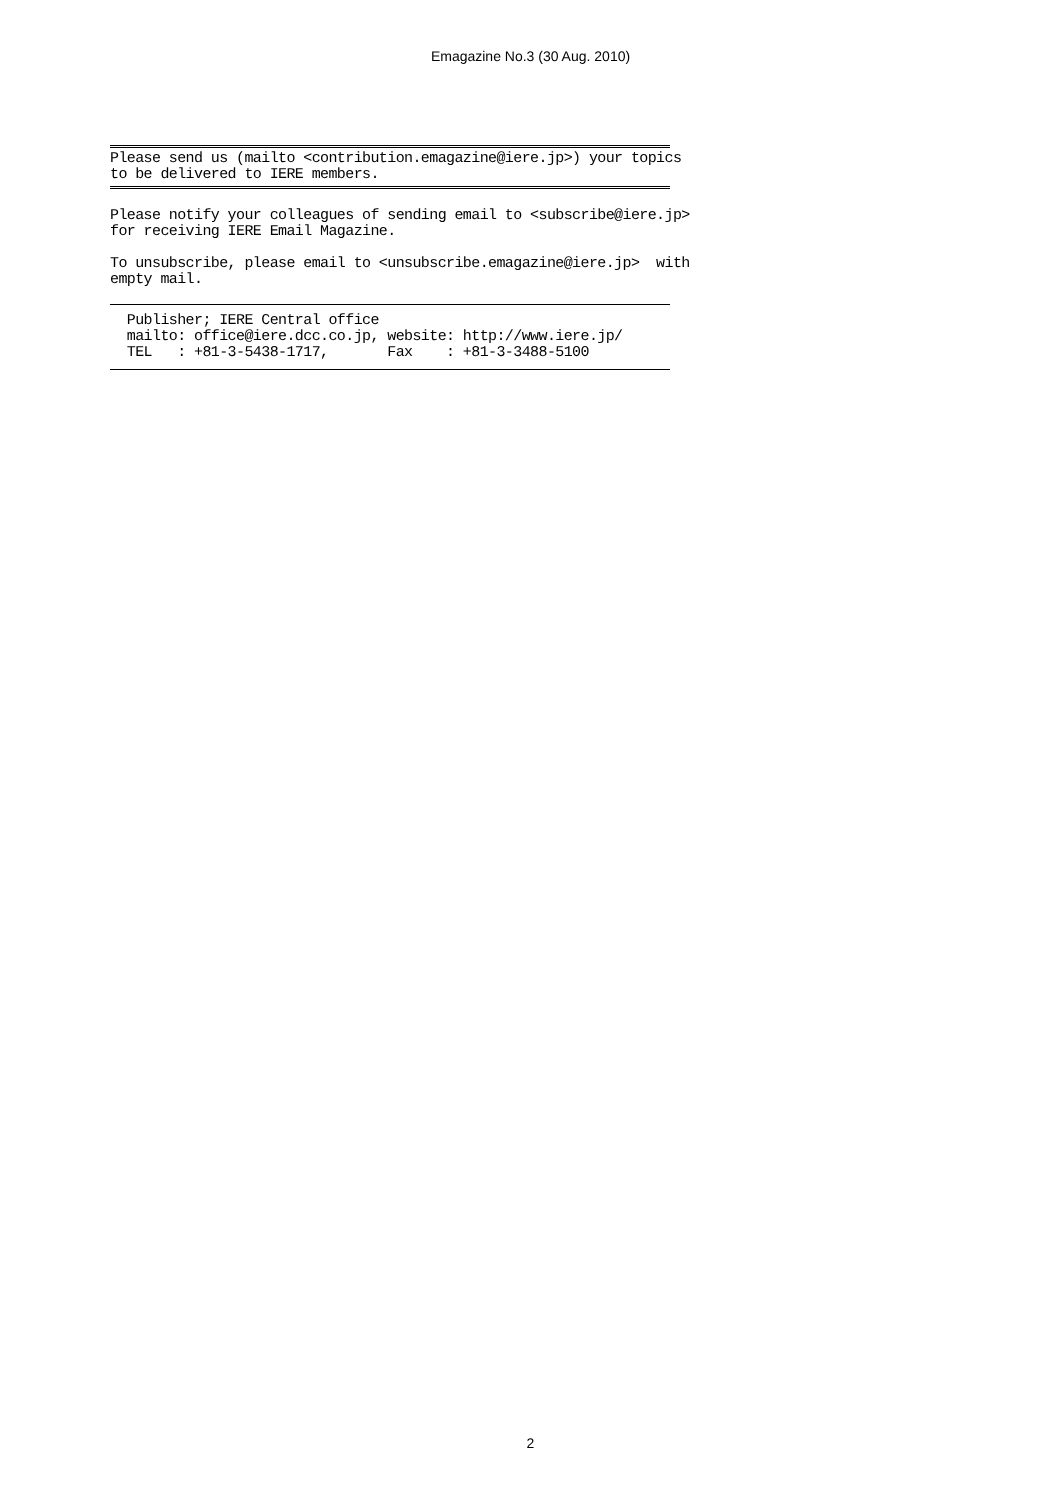Emagazine No.3 (30 Aug. 2010)
Please send us (mailto <contribution.emagazine@iere.jp>) your topics to be delivered to IERE members.
Please notify your colleagues of sending email to <subscribe@iere.jp> for receiving IERE Email Magazine.
To unsubscribe, please email to <unsubscribe.emagazine@iere.jp> with empty mail.
Publisher; IERE Central office mailto: office@iere.dcc.co.jp, website: http://www.iere.jp/ TEL : +81-3-5438-1717, Fax : +81-3-3488-5100
2